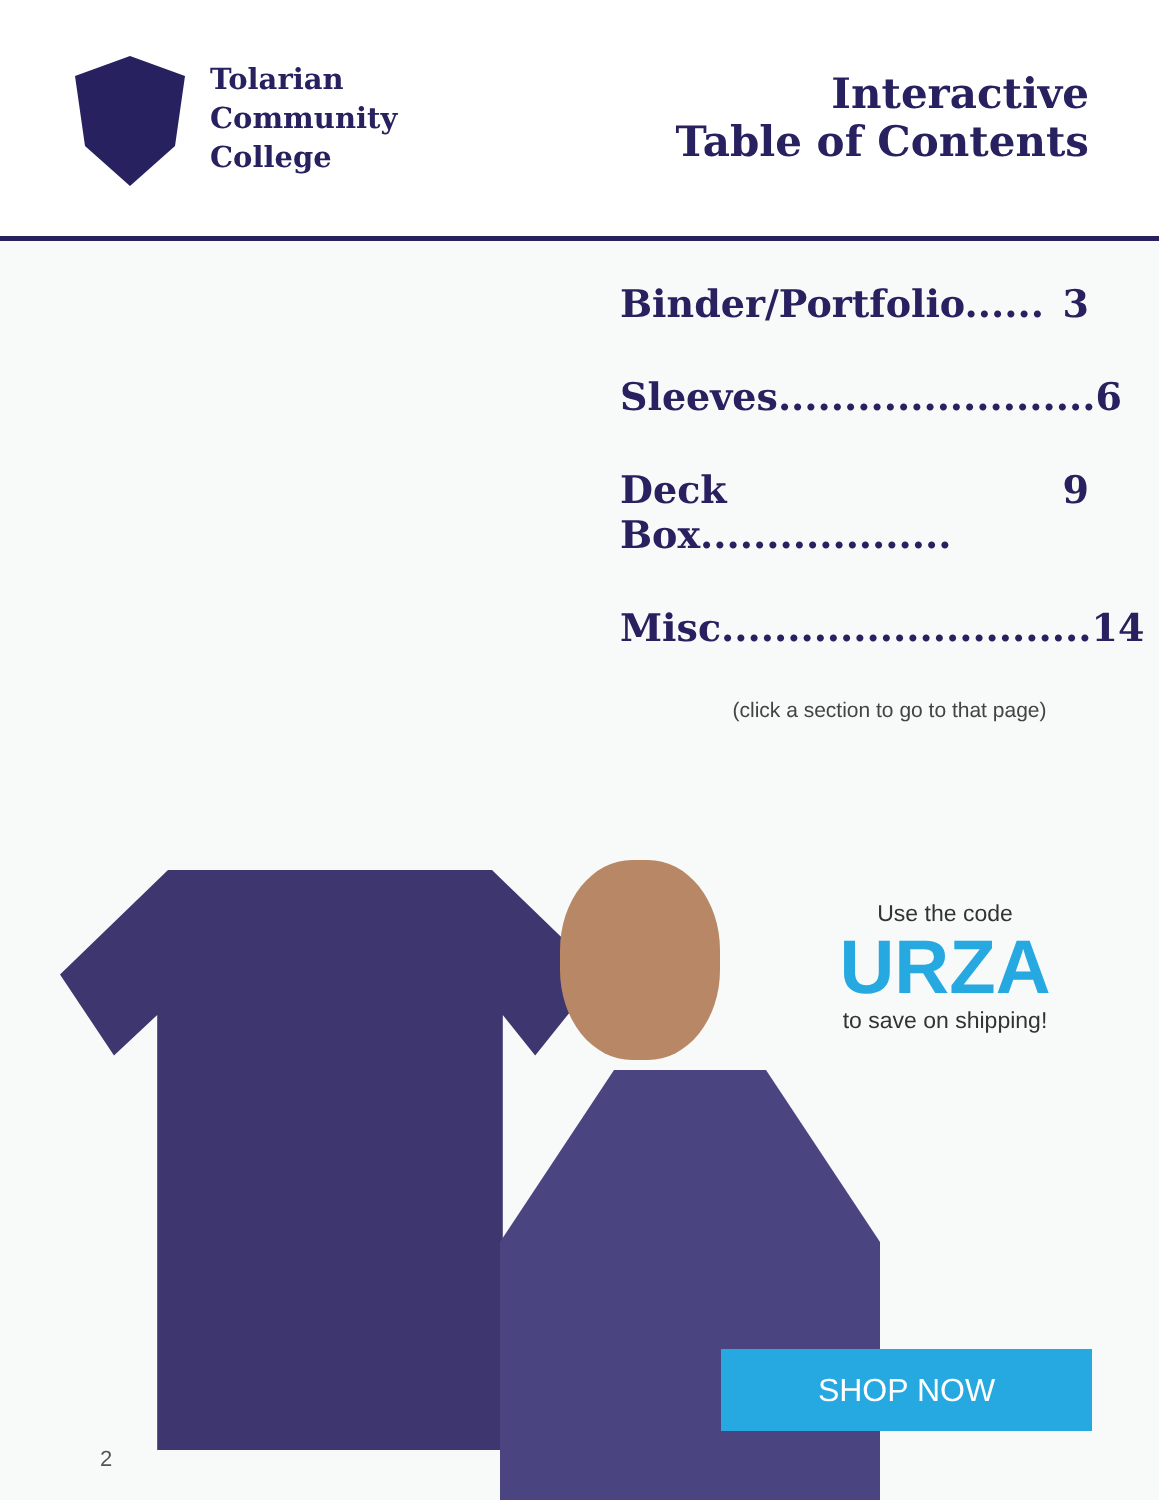Tolarian
Community
College
Interactive
Table of Contents
Binder/Portfolio...... 3
Sleeves........................ 6
Deck Box................... 9
Misc............................ 14
(click a section to go to that page)
Use the code
URZA
to save on shipping!
SHOP NOW
2